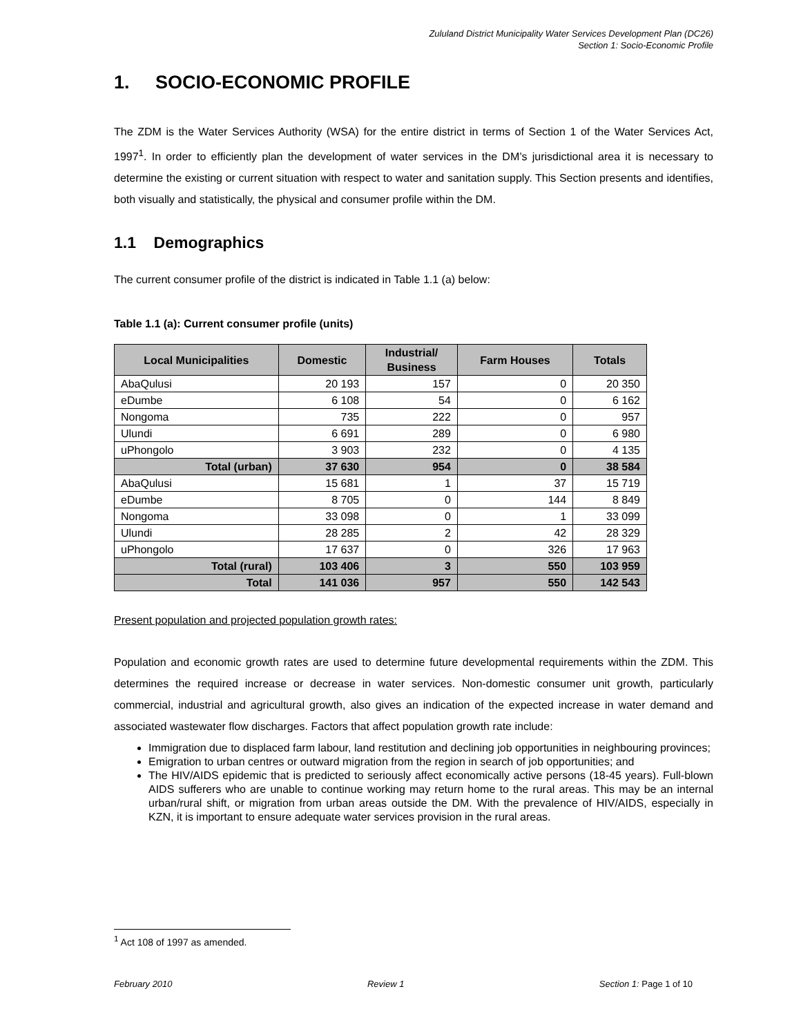Zululand District Municipality Water Services Development Plan (DC26)
Section 1: Socio-Economic Profile
1. SOCIO-ECONOMIC PROFILE
The ZDM is the Water Services Authority (WSA) for the entire district in terms of Section 1 of the Water Services Act, 1997<sup>1</sup>. In order to efficiently plan the development of water services in the DM’s jurisdictional area it is necessary to determine the existing or current situation with respect to water and sanitation supply. This Section presents and identifies, both visually and statistically, the physical and consumer profile within the DM.
1.1 Demographics
The current consumer profile of the district is indicated in Table 1.1 (a) below:
Table 1.1 (a): Current consumer profile (units)
| Local Municipalities | Domestic | Industrial/ Business | Farm Houses | Totals |
| --- | --- | --- | --- | --- |
| AbaQulusi | 20 193 | 157 | 0 | 20 350 |
| eDumbe | 6 108 | 54 | 0 | 6 162 |
| Nongoma | 735 | 222 | 0 | 957 |
| Ulundi | 6 691 | 289 | 0 | 6 980 |
| uPhongolo | 3 903 | 232 | 0 | 4 135 |
| Total (urban) | 37 630 | 954 | 0 | 38 584 |
| AbaQulusi | 15 681 | 1 | 37 | 15 719 |
| eDumbe | 8 705 | 0 | 144 | 8 849 |
| Nongoma | 33 098 | 0 | 1 | 33 099 |
| Ulundi | 28 285 | 2 | 42 | 28 329 |
| uPhongolo | 17 637 | 0 | 326 | 17 963 |
| Total (rural) | 103 406 | 3 | 550 | 103 959 |
| Total | 141 036 | 957 | 550 | 142 543 |
Present population and projected population growth rates:
Population and economic growth rates are used to determine future developmental requirements within the ZDM. This determines the required increase or decrease in water services. Non-domestic consumer unit growth, particularly commercial, industrial and agricultural growth, also gives an indication of the expected increase in water demand and associated wastewater flow discharges. Factors that affect population growth rate include:
Immigration due to displaced farm labour, land restitution and declining job opportunities in neighbouring provinces;
Emigration to urban centres or outward migration from the region in search of job opportunities; and
The HIV/AIDS epidemic that is predicted to seriously affect economically active persons (18-45 years). Full-blown AIDS sufferers who are unable to continue working may return home to the rural areas. This may be an internal urban/rural shift, or migration from urban areas outside the DM. With the prevalence of HIV/AIDS, especially in KZN, it is important to ensure adequate water services provision in the rural areas.
<sup>1</sup> Act 108 of 1997 as amended.
February 2010 Review 1 Section 1: Page 1 of 10